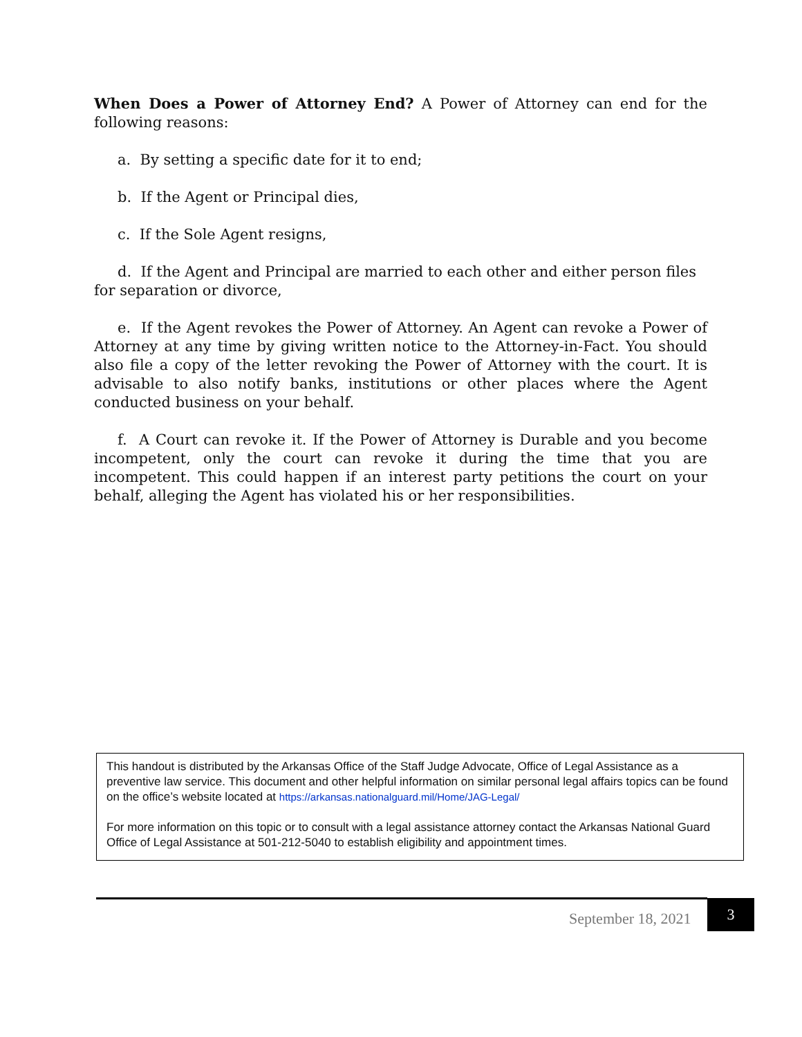When Does a Power of Attorney End? A Power of Attorney can end for the following reasons:
a. By setting a specific date for it to end;
b. If the Agent or Principal dies,
c. If the Sole Agent resigns,
d. If the Agent and Principal are married to each other and either person files for separation or divorce,
e. If the Agent revokes the Power of Attorney. An Agent can revoke a Power of Attorney at any time by giving written notice to the Attorney-in-Fact. You should also file a copy of the letter revoking the Power of Attorney with the court. It is advisable to also notify banks, institutions or other places where the Agent conducted business on your behalf.
f. A Court can revoke it. If the Power of Attorney is Durable and you become incompetent, only the court can revoke it during the time that you are incompetent. This could happen if an interest party petitions the court on your behalf, alleging the Agent has violated his or her responsibilities.
This handout is distributed by the Arkansas Office of the Staff Judge Advocate, Office of Legal Assistance as a preventive law service. This document and other helpful information on similar personal legal affairs topics can be found on the office’s website located at https://arkansas.nationalguard.mil/Home/JAG-Legal/
For more information on this topic or to consult with a legal assistance attorney contact the Arkansas National Guard Office of Legal Assistance at 501-212-5040 to establish eligibility and appointment times.
September 18, 2021
3